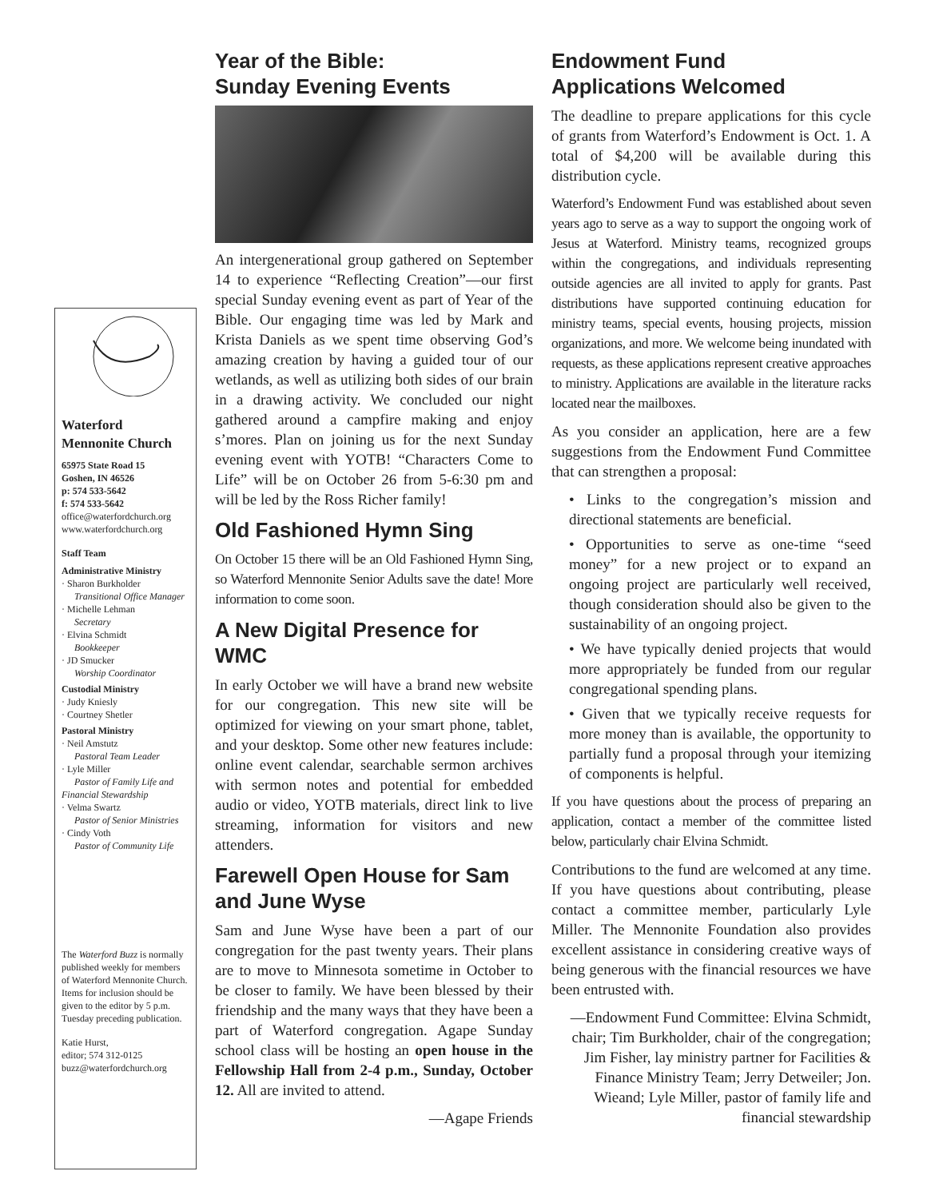Waterford
Mennonite Church
65975 State Road 15
Goshen, IN 46526
p: 574 533-5642
f: 574 533-5642
office@waterfordchurch.org
www.waterfordchurch.org
Staff Team
Administrative Ministry
· Sharon Burkholder
Transitional Office Manager
· Michelle Lehman
Secretary
· Elvina Schmidt
Bookkeeper
· JD Smucker
Worship Coordinator
Custodial Ministry
· Judy Kniesly
· Courtney Shetler
Pastoral Ministry
· Neil Amstutz
Pastoral Team Leader
· Lyle Miller
Pastor of Family Life and Financial Stewardship
· Velma Swartz
Pastor of Senior Ministries
· Cindy Voth
Pastor of Community Life
The Waterford Buzz is normally published weekly for members of Waterford Mennonite Church. Items for inclusion should be given to the editor by 5 p.m. Tuesday preceding publication.
Katie Hurst,
editor; 574 312-0125
buzz@waterfordchurch.org
Year of the Bible:
Sunday Evening Events
An intergenerational group gathered on September 14 to experience “Reflecting Creation”—our first special Sunday evening event as part of Year of the Bible. Our engaging time was led by Mark and Krista Daniels as we spent time observing God’s amazing creation by having a guided tour of our wetlands, as well as utilizing both sides of our brain in a drawing activity. We concluded our night gathered around a campfire making and enjoy s’mores. Plan on joining us for the next Sunday evening event with YOTB! “Characters Come to Life” will be on October 26 from 5-6:30 pm and will be led by the Ross Richer family!
Old Fashioned Hymn Sing
On October 15 there will be an Old Fashioned Hymn Sing, so Waterford Mennonite Senior Adults save the date! More information to come soon.
A New Digital Presence for WMC
In early October we will have a brand new website for our congregation. This new site will be optimized for viewing on your smart phone, tablet, and your desktop. Some other new features include: online event calendar, searchable sermon archives with sermon notes and potential for embedded audio or video, YOTB materials, direct link to live streaming, information for visitors and new attenders.
Farewell Open House for Sam and June Wyse
Sam and June Wyse have been a part of our congregation for the past twenty years. Their plans are to move to Minnesota sometime in October to be closer to family. We have been blessed by their friendship and the many ways that they have been a part of Waterford congregation. Agape Sunday school class will be hosting an open house in the Fellowship Hall from 2-4 p.m., Sunday, October 12. All are invited to attend.
—Agape Friends
Endowment Fund
Applications Welcomed
The deadline to prepare applications for this cycle of grants from Waterford’s Endowment is Oct. 1. A total of $4,200 will be available during this distribution cycle.
Waterford’s Endowment Fund was established about seven years ago to serve as a way to support the ongoing work of Jesus at Waterford. Ministry teams, recognized groups within the congregations, and individuals representing outside agencies are all invited to apply for grants. Past distributions have supported continuing education for ministry teams, special events, housing projects, mission organizations, and more. We welcome being inundated with requests, as these applications represent creative approaches to ministry. Applications are available in the literature racks located near the mailboxes.
As you consider an application, here are a few suggestions from the Endowment Fund Committee that can strengthen a proposal:
• Links to the congregation’s mission and directional statements are beneficial.
• Opportunities to serve as one-time “seed money” for a new project or to expand an ongoing project are particularly well received, though consideration should also be given to the sustainability of an ongoing project.
• We have typically denied projects that would more appropriately be funded from our regular congregational spending plans.
• Given that we typically receive requests for more money than is available, the opportunity to partially fund a proposal through your itemizing of components is helpful.
If you have questions about the process of preparing an application, contact a member of the committee listed below, particularly chair Elvina Schmidt.
Contributions to the fund are welcomed at any time. If you have questions about contributing, please contact a committee member, particularly Lyle Miller. The Mennonite Foundation also provides excellent assistance in considering creative ways of being generous with the financial resources we have been entrusted with.
—Endowment Fund Committee: Elvina Schmidt, chair; Tim Burkholder, chair of the congregation; Jim Fisher, lay ministry partner for Facilities & Finance Ministry Team; Jerry Detweiler; Jon. Wieand; Lyle Miller, pastor of family life and financial stewardship